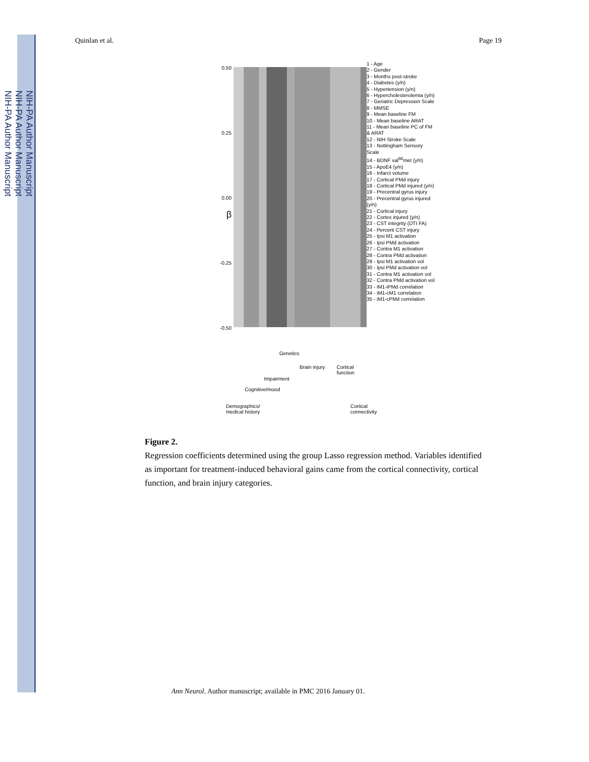NIH-PA Author Manuscript
NIH-PA Author Manuscript
NIH-PA Author Manuscript
Quinlan et al. Page 19
0.50
0.25
0.00
β
-0.25
-0.50
Genetics
Brain injury
Cortical
function
Impairment
Cognitive/mood
Demographics/
medical history
Cortical
connectivity
1 - Age
2 - Gender
3 - Months post-stroke
4 - Diabetes (y/n)
5 - Hypertension (y/n)
6 - Hypercholesterolemia (y/n)
7 - Geriatric Depression Scale
8 - MMSE
9 - Mean baseline FM
10 - Mean baseline ARAT
11 - Mean baseline PC of FM & ARAT
12 - NIH Stroke Scale
13 - Nottingham Sensory Scale
14 - BDNF val<sup>66</sup>met (y/n)
15 - ApoE4 (y/n)
16 - Infarct volume
17 - Cortical PMd injury
18 - Cortical PMd injured (y/n)
19 - Precentral gyrus injury
20 - Precentral gyrus injured (y/n)
21 - Cortical injury
22 - Cortex injured (y/n)
23 - CST integrity (DTI FA)
24 - Percent CST injury
25 - Ipsi M1 activation
26 - Ipsi PMd activation
27 - Contra M1 activation
28 - Contra PMd activation
29 - Ipsi M1 activation vol
30 - Ipsi PMd activation vol
31 - Contra M1 activation vol
32 - Contra PMd activation vol
33 - iM1-iPMd correlation
34 - iM1-cM1 correlation
35 - iM1-cPMd correlation
Figure 2.
Regression coefficients determined using the group Lasso regression method. Variables identified as important for treatment-induced behavioral gains came from the cortical connectivity, cortical function, and brain injury categories.
Ann Neurol. Author manuscript; available in PMC 2016 January 01.